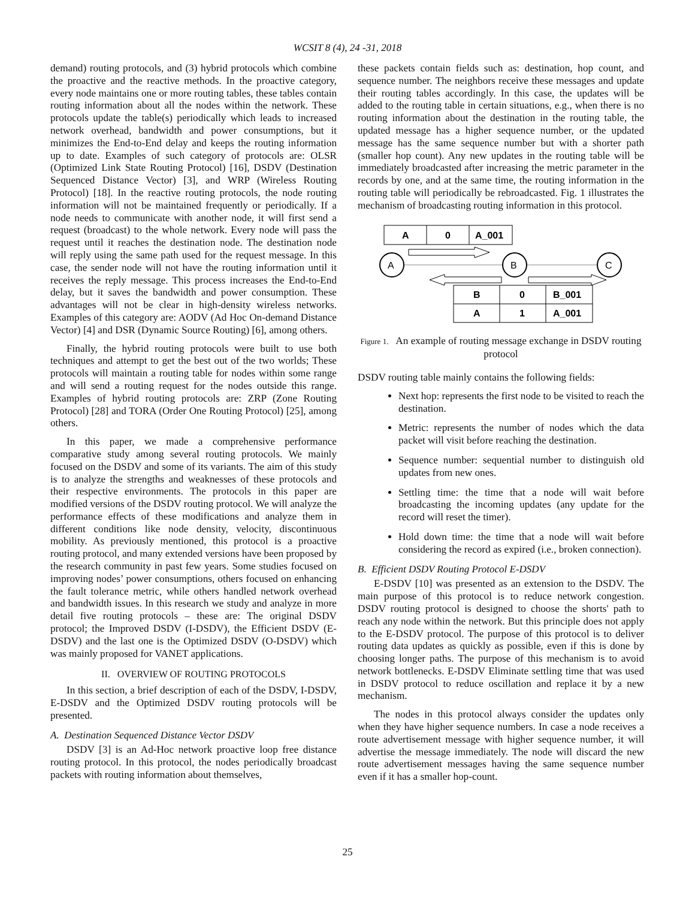WCSIT 8 (4), 24 -31, 2018
demand) routing protocols, and (3) hybrid protocols which combine the proactive and the reactive methods. In the proactive category, every node maintains one or more routing tables, these tables contain routing information about all the nodes within the network. These protocols update the table(s) periodically which leads to increased network overhead, bandwidth and power consumptions, but it minimizes the End-to-End delay and keeps the routing information up to date. Examples of such category of protocols are: OLSR (Optimized Link State Routing Protocol) [16], DSDV (Destination Sequenced Distance Vector) [3], and WRP (Wireless Routing Protocol) [18]. In the reactive routing protocols, the node routing information will not be maintained frequently or periodically. If a node needs to communicate with another node, it will first send a request (broadcast) to the whole network. Every node will pass the request until it reaches the destination node. The destination node will reply using the same path used for the request message. In this case, the sender node will not have the routing information until it receives the reply message. This process increases the End-to-End delay, but it saves the bandwidth and power consumption. These advantages will not be clear in high-density wireless networks. Examples of this category are: AODV (Ad Hoc On-demand Distance Vector) [4] and DSR (Dynamic Source Routing) [6], among others.
Finally, the hybrid routing protocols were built to use both techniques and attempt to get the best out of the two worlds; These protocols will maintain a routing table for nodes within some range and will send a routing request for the nodes outside this range. Examples of hybrid routing protocols are: ZRP (Zone Routing Protocol) [28] and TORA (Order One Routing Protocol) [25], among others.
In this paper, we made a comprehensive performance comparative study among several routing protocols. We mainly focused on the DSDV and some of its variants. The aim of this study is to analyze the strengths and weaknesses of these protocols and their respective environments. The protocols in this paper are modified versions of the DSDV routing protocol. We will analyze the performance effects of these modifications and analyze them in different conditions like node density, velocity, discontinuous mobility. As previously mentioned, this protocol is a proactive routing protocol, and many extended versions have been proposed by the research community in past few years. Some studies focused on improving nodes’ power consumptions, others focused on enhancing the fault tolerance metric, while others handled network overhead and bandwidth issues. In this research we study and analyze in more detail five routing protocols – these are: The original DSDV protocol; the Improved DSDV (I-DSDV), the Efficient DSDV (E-DSDV) and the last one is the Optimized DSDV (O-DSDV) which was mainly proposed for VANET applications.
II. OVERVIEW OF ROUTING PROTOCOLS
In this section, a brief description of each of the DSDV, I-DSDV, E-DSDV and the Optimized DSDV routing protocols will be presented.
A. Destination Sequenced Distance Vector DSDV
DSDV [3] is an Ad-Hoc network proactive loop free distance routing protocol. In this protocol, the nodes periodically broadcast packets with routing information about themselves,
these packets contain fields such as: destination, hop count, and sequence number. The neighbors receive these messages and update their routing tables accordingly. In this case, the updates will be added to the routing table in certain situations, e.g., when there is no routing information about the destination in the routing table, the updated message has a higher sequence number, or the updated message has the same sequence number but with a shorter path (smaller hop count). Any new updates in the routing table will be immediately broadcasted after increasing the metric parameter in the records by one, and at the same time, the routing information in the routing table will periodically be rebroadcasted. Fig. 1 illustrates the mechanism of broadcasting routing information in this protocol.
A
0
A_001
A
B
C
B
0
B_001
A
1
A_001
Figure 1. An example of routing message exchange in DSDV routing protocol
DSDV routing table mainly contains the following fields:
Next hop: represents the first node to be visited to reach the destination.
Metric: represents the number of nodes which the data packet will visit before reaching the destination.
Sequence number: sequential number to distinguish old updates from new ones.
Settling time: the time that a node will wait before broadcasting the incoming updates (any update for the record will reset the timer).
Hold down time: the time that a node will wait before considering the record as expired (i.e., broken connection).
B. Efficient DSDV Routing Protocol E-DSDV
E-DSDV [10] was presented as an extension to the DSDV. The main purpose of this protocol is to reduce network congestion. DSDV routing protocol is designed to choose the shorts' path to reach any node within the network. But this principle does not apply to the E-DSDV protocol. The purpose of this protocol is to deliver routing data updates as quickly as possible, even if this is done by choosing longer paths. The purpose of this mechanism is to avoid network bottlenecks. E-DSDV Eliminate settling time that was used in DSDV protocol to reduce oscillation and replace it by a new mechanism.
The nodes in this protocol always consider the updates only when they have higher sequence numbers. In case a node receives a route advertisement message with higher sequence number, it will advertise the message immediately. The node will discard the new route advertisement messages having the same sequence number even if it has a smaller hop-count.
25